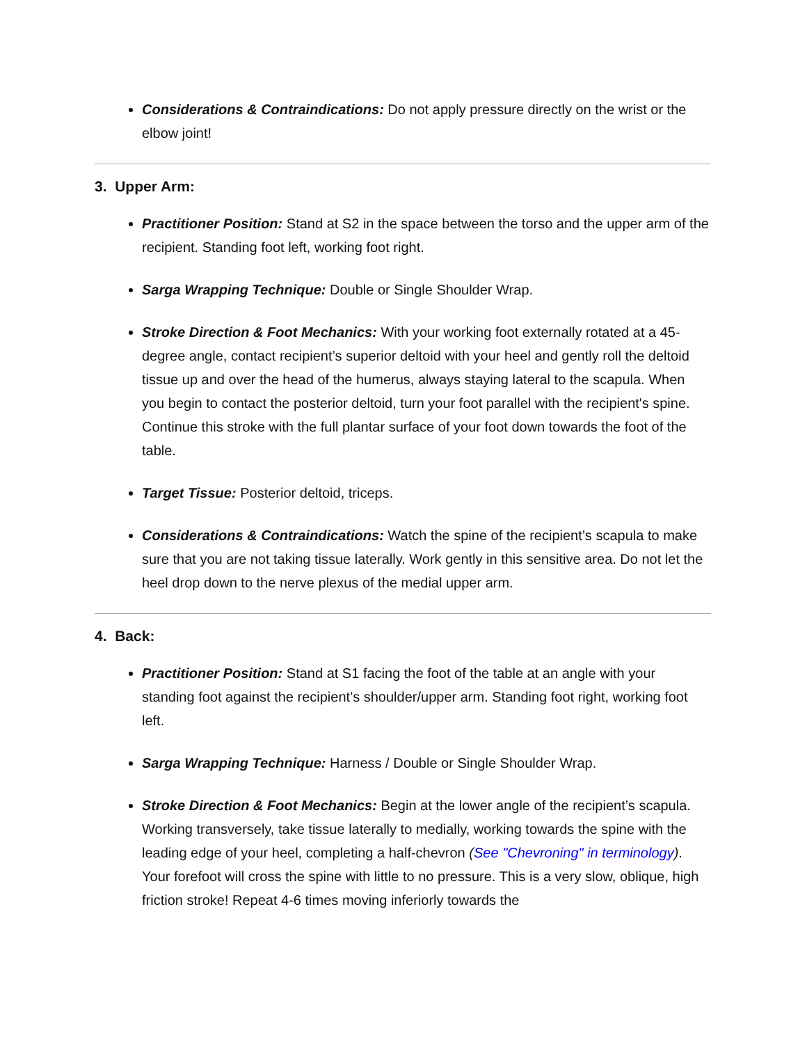Considerations & Contraindications: Do not apply pressure directly on the wrist or the elbow joint!
3. Upper Arm:
Practitioner Position: Stand at S2 in the space between the torso and the upper arm of the recipient. Standing foot left, working foot right.
Sarga Wrapping Technique: Double or Single Shoulder Wrap.
Stroke Direction & Foot Mechanics: With your working foot externally rotated at a 45-degree angle, contact recipient’s superior deltoid with your heel and gently roll the deltoid tissue up and over the head of the humerus, always staying lateral to the scapula. When you begin to contact the posterior deltoid, turn your foot parallel with the recipient's spine. Continue this stroke with the full plantar surface of your foot down towards the foot of the table.
Target Tissue: Posterior deltoid, triceps.
Considerations & Contraindications: Watch the spine of the recipient’s scapula to make sure that you are not taking tissue laterally. Work gently in this sensitive area. Do not let the heel drop down to the nerve plexus of the medial upper arm.
4. Back:
Practitioner Position: Stand at S1 facing the foot of the table at an angle with your standing foot against the recipient’s shoulder/upper arm. Standing foot right, working foot left.
Sarga Wrapping Technique: Harness / Double or Single Shoulder Wrap.
Stroke Direction & Foot Mechanics: Begin at the lower angle of the recipient’s scapula. Working transversely, take tissue laterally to medially, working towards the spine with the leading edge of your heel, completing a half-chevron (See "Chevroning" in terminology). Your forefoot will cross the spine with little to no pressure. This is a very slow, oblique, high friction stroke! Repeat 4-6 times moving inferiorly towards the